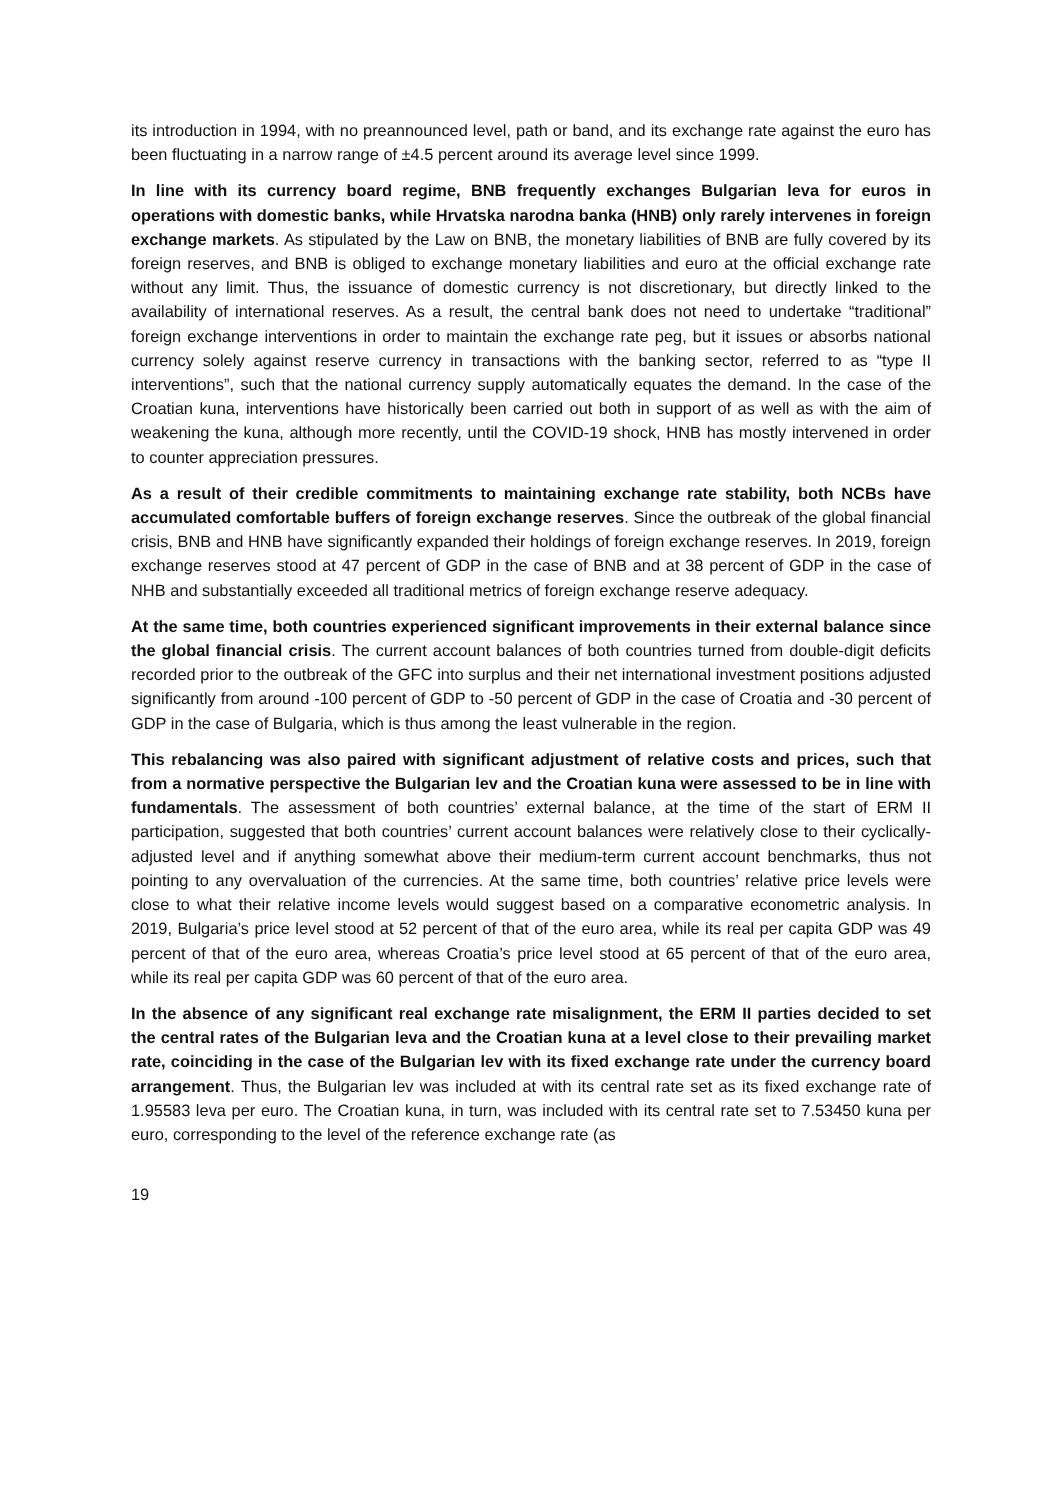its introduction in 1994, with no preannounced level, path or band, and its exchange rate against the euro has been fluctuating in a narrow range of ±4.5 percent around its average level since 1999.
In line with its currency board regime, BNB frequently exchanges Bulgarian leva for euros in operations with domestic banks, while Hrvatska narodna banka (HNB) only rarely intervenes in foreign exchange markets. As stipulated by the Law on BNB, the monetary liabilities of BNB are fully covered by its foreign reserves, and BNB is obliged to exchange monetary liabilities and euro at the official exchange rate without any limit. Thus, the issuance of domestic currency is not discretionary, but directly linked to the availability of international reserves. As a result, the central bank does not need to undertake “traditional” foreign exchange interventions in order to maintain the exchange rate peg, but it issues or absorbs national currency solely against reserve currency in transactions with the banking sector, referred to as “type II interventions”, such that the national currency supply automatically equates the demand. In the case of the Croatian kuna, interventions have historically been carried out both in support of as well as with the aim of weakening the kuna, although more recently, until the COVID-19 shock, HNB has mostly intervened in order to counter appreciation pressures.
As a result of their credible commitments to maintaining exchange rate stability, both NCBs have accumulated comfortable buffers of foreign exchange reserves. Since the outbreak of the global financial crisis, BNB and HNB have significantly expanded their holdings of foreign exchange reserves. In 2019, foreign exchange reserves stood at 47 percent of GDP in the case of BNB and at 38 percent of GDP in the case of NHB and substantially exceeded all traditional metrics of foreign exchange reserve adequacy.
At the same time, both countries experienced significant improvements in their external balance since the global financial crisis. The current account balances of both countries turned from double-digit deficits recorded prior to the outbreak of the GFC into surplus and their net international investment positions adjusted significantly from around -100 percent of GDP to -50 percent of GDP in the case of Croatia and -30 percent of GDP in the case of Bulgaria, which is thus among the least vulnerable in the region.
This rebalancing was also paired with significant adjustment of relative costs and prices, such that from a normative perspective the Bulgarian lev and the Croatian kuna were assessed to be in line with fundamentals. The assessment of both countries’ external balance, at the time of the start of ERM II participation, suggested that both countries’ current account balances were relatively close to their cyclically-adjusted level and if anything somewhat above their medium-term current account benchmarks, thus not pointing to any overvaluation of the currencies. At the same time, both countries’ relative price levels were close to what their relative income levels would suggest based on a comparative econometric analysis. In 2019, Bulgaria’s price level stood at 52 percent of that of the euro area, while its real per capita GDP was 49 percent of that of the euro area, whereas Croatia’s price level stood at 65 percent of that of the euro area, while its real per capita GDP was 60 percent of that of the euro area.
In the absence of any significant real exchange rate misalignment, the ERM II parties decided to set the central rates of the Bulgarian leva and the Croatian kuna at a level close to their prevailing market rate, coinciding in the case of the Bulgarian lev with its fixed exchange rate under the currency board arrangement. Thus, the Bulgarian lev was included at with its central rate set as its fixed exchange rate of 1.95583 leva per euro. The Croatian kuna, in turn, was included with its central rate set to 7.53450 kuna per euro, corresponding to the level of the reference exchange rate (as
19